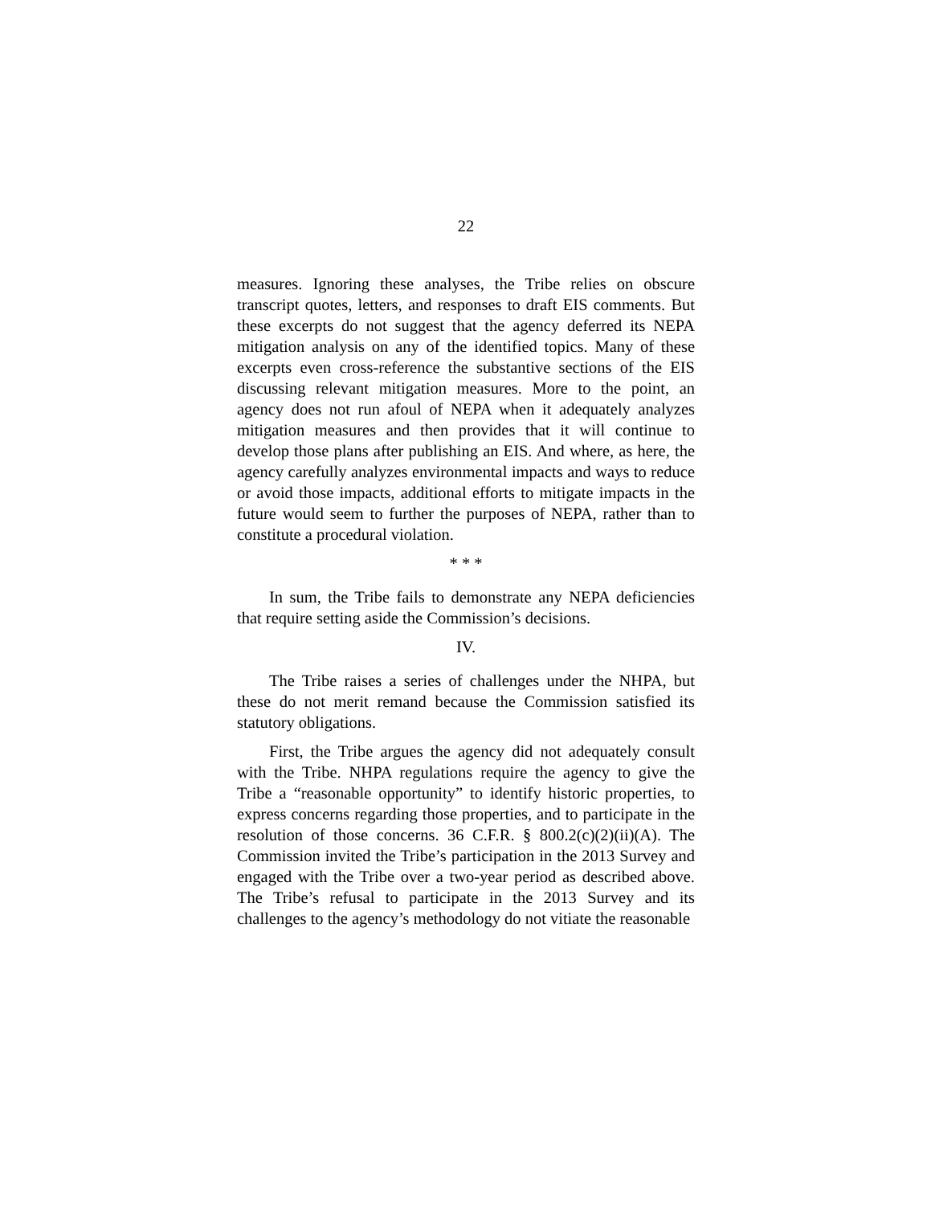22
measures. Ignoring these analyses, the Tribe relies on obscure transcript quotes, letters, and responses to draft EIS comments. But these excerpts do not suggest that the agency deferred its NEPA mitigation analysis on any of the identified topics. Many of these excerpts even cross-reference the substantive sections of the EIS discussing relevant mitigation measures. More to the point, an agency does not run afoul of NEPA when it adequately analyzes mitigation measures and then provides that it will continue to develop those plans after publishing an EIS. And where, as here, the agency carefully analyzes environmental impacts and ways to reduce or avoid those impacts, additional efforts to mitigate impacts in the future would seem to further the purposes of NEPA, rather than to constitute a procedural violation.
* * *
In sum, the Tribe fails to demonstrate any NEPA deficiencies that require setting aside the Commission’s decisions.
IV.
The Tribe raises a series of challenges under the NHPA, but these do not merit remand because the Commission satisfied its statutory obligations.
First, the Tribe argues the agency did not adequately consult with the Tribe. NHPA regulations require the agency to give the Tribe a “reasonable opportunity” to identify historic properties, to express concerns regarding those properties, and to participate in the resolution of those concerns. 36 C.F.R. § 800.2(c)(2)(ii)(A). The Commission invited the Tribe’s participation in the 2013 Survey and engaged with the Tribe over a two-year period as described above. The Tribe’s refusal to participate in the 2013 Survey and its challenges to the agency’s methodology do not vitiate the reasonable